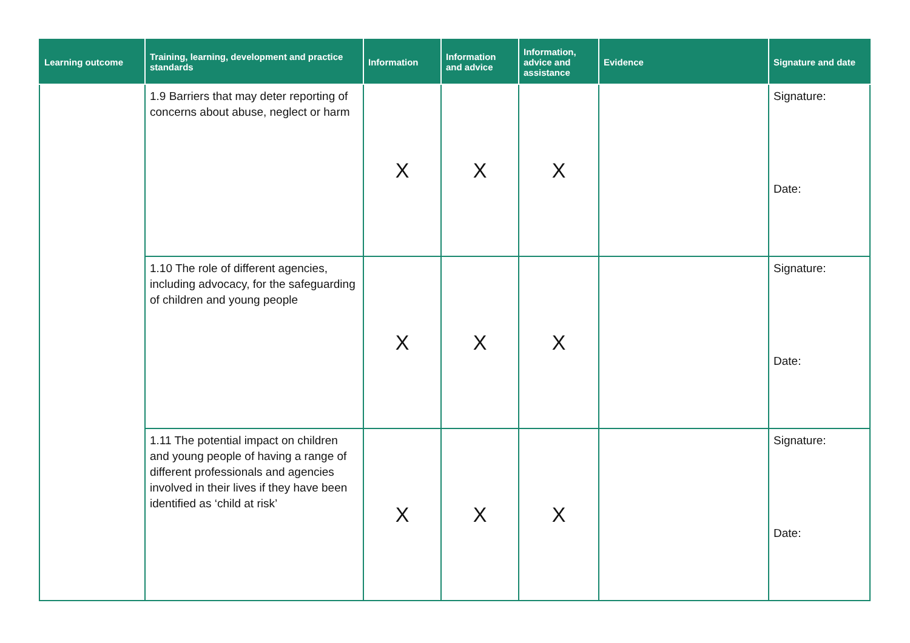| Learning outcome | Training, learning, development and practice standards | Information | Information and advice | Information, advice and assistance | Evidence | Signature and date |
| --- | --- | --- | --- | --- | --- | --- |
| | 1.9 Barriers that may deter reporting of concerns about abuse, neglect or harm | X | X | X | | Signature: Date: |
| | 1.10 The role of different agencies, including advocacy, for the safeguarding of children and young people | X | X | X | | Signature: Date: |
| | 1.11 The potential impact on children and young people of having a range of different professionals and agencies involved in their lives if they have been identified as ‘child at risk’ | X | X | X | | Signature: Date: |